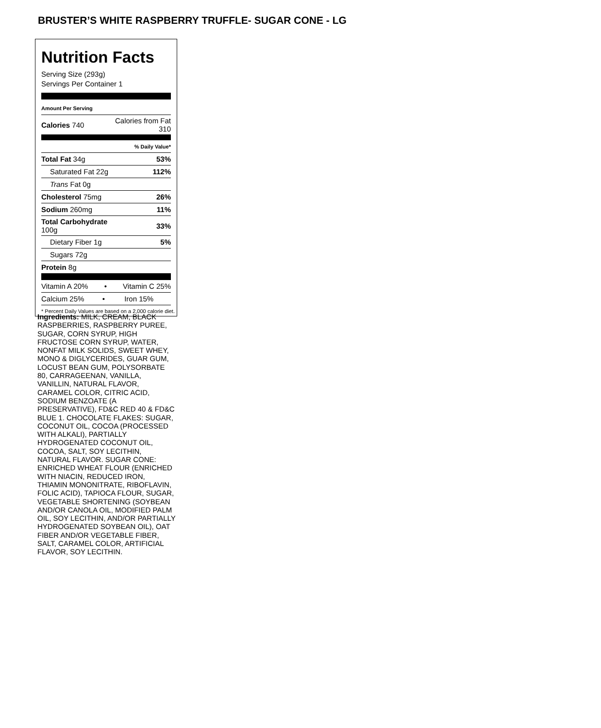BRUSTER’S WHITE RASPBERRY TRUFFLE- SUGAR CONE - LG
Nutrition Facts
Serving Size (293g)
Servings Per Container 1
| Amount Per Serving | |
| Calories 740 | Calories from Fat 310 |
| | % Daily Value* |
| Total Fat 34g | 53% |
| Saturated Fat 22g | 112% |
| Trans Fat 0g | |
| Cholesterol 75mg | 26% |
| Sodium 260mg | 11% |
| Total Carbohydrate 100g | 33% |
| Dietary Fiber 1g | 5% |
| Sugars 72g | |
| Protein 8g | |
| Vitamin A 20% • | Vitamin C 25% |
| Calcium 25% • | Iron 15% |
* Percent Daily Values are based on a 2,000 calorie diet.
Ingredients: MILK, CREAM, BLACK RASPBERRIES, RASPBERRY PUREE, SUGAR, CORN SYRUP, HIGH FRUCTOSE CORN SYRUP, WATER, NONFAT MILK SOLIDS, SWEET WHEY, MONO & DIGLYCERIDES, GUAR GUM, LOCUST BEAN GUM, POLYSORBATE 80, CARRAGEENAN, VANILLA, VANILLIN, NATURAL FLAVOR, CARAMEL COLOR, CITRIC ACID, SODIUM BENZOATE (A PRESERVATIVE), FD&C RED 40 & FD&C BLUE 1. CHOCOLATE FLAKES: SUGAR, COCONUT OIL, COCOA (PROCESSED WITH ALKALI), PARTIALLY HYDROGENATED COCONUT OIL, COCOA, SALT, SOY LECITHIN, NATURAL FLAVOR. SUGAR CONE: ENRICHED WHEAT FLOUR (ENRICHED WITH NIACIN, REDUCED IRON, THIAMIN MONONITRATE, RIBOFLAVIN, FOLIC ACID), TAPIOCA FLOUR, SUGAR, VEGETABLE SHORTENING (SOYBEAN AND/OR CANOLA OIL, MODIFIED PALM OIL, SOY LECITHIN, AND/OR PARTIALLY HYDROGENATED SOYBEAN OIL), OAT FIBER AND/OR VEGETABLE FIBER, SALT, CARAMEL COLOR, ARTIFICIAL FLAVOR, SOY LECITHIN.